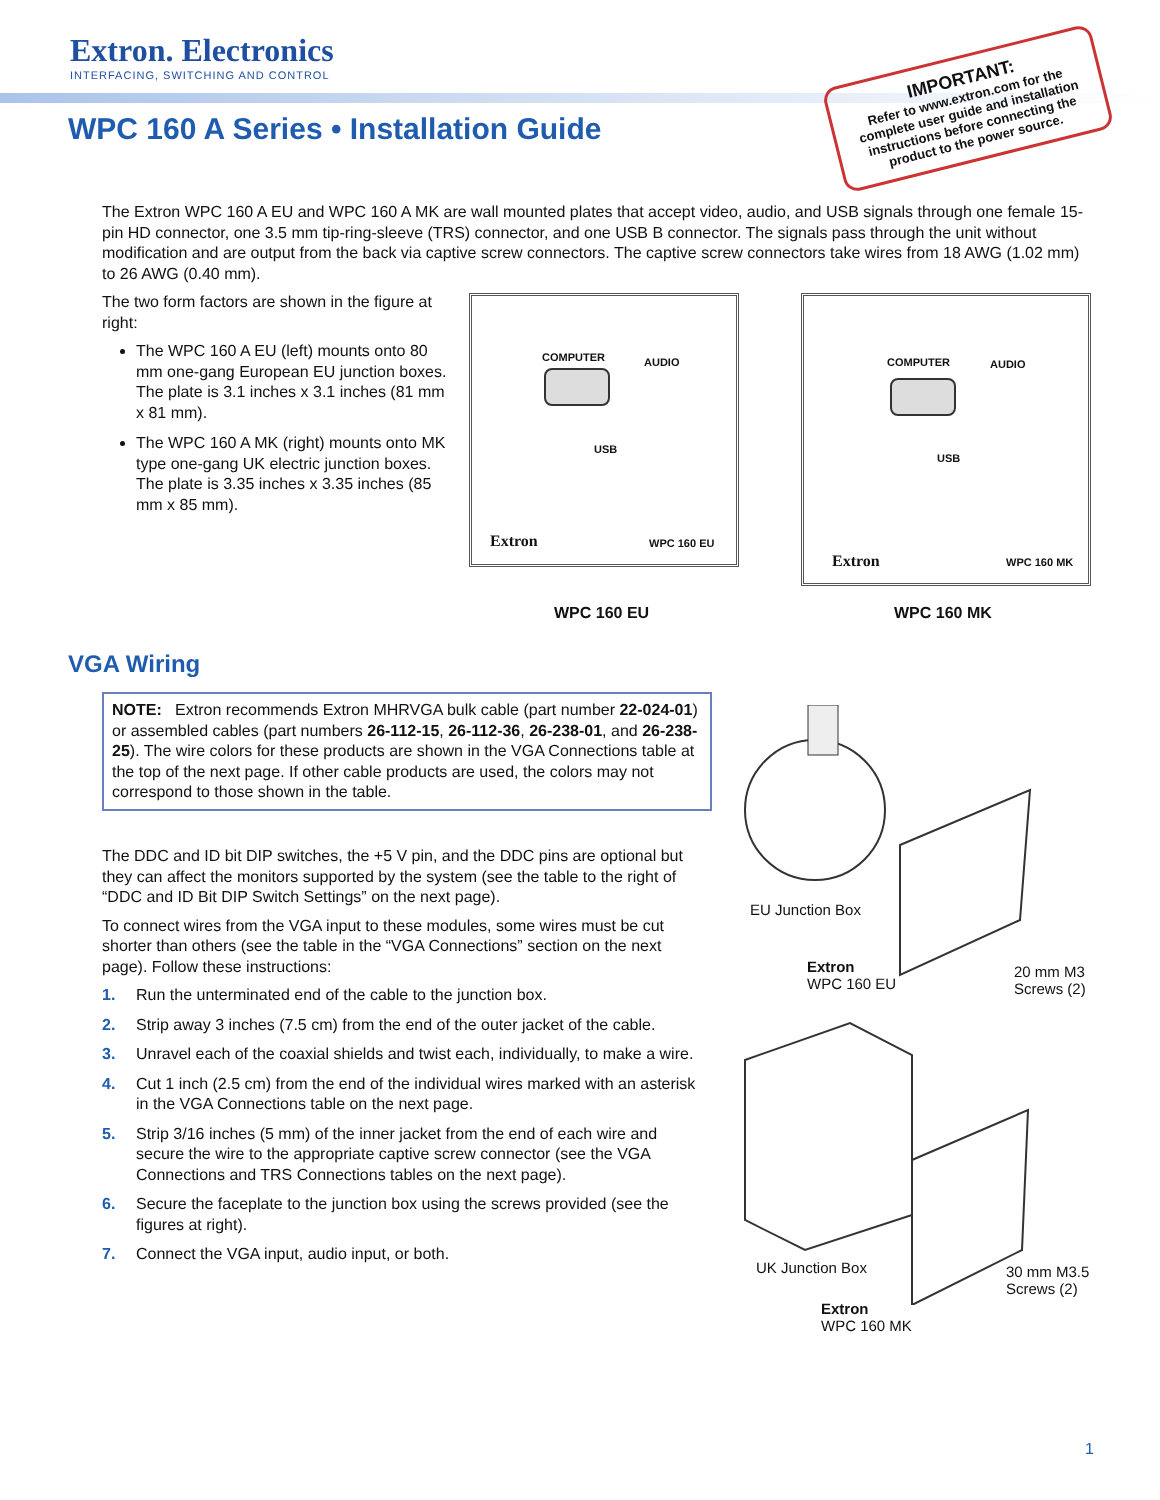Extron. Electronics
INTERFACING, SWITCHING AND CONTROL
WPC 160 A Series • Installation Guide
IMPORTANT:
Refer to www.extron.com for the complete user guide and installation instructions before connecting the product to the power source.
The Extron WPC 160 A EU and WPC 160 A MK are wall mounted plates that accept video, audio, and USB signals through one female 15-pin HD connector, one 3.5 mm tip-ring-sleeve (TRS) connector, and one USB B connector. The signals pass through the unit without modification and are output from the back via captive screw connectors. The captive screw connectors take wires from 18 AWG (1.02 mm) to 26 AWG (0.40 mm).
The two form factors are shown in the figure at right:
The WPC 160 A EU (left) mounts onto 80 mm one-gang European EU junction boxes. The plate is 3.1 inches x 3.1 inches (81 mm x 81 mm).
The WPC 160 A MK (right) mounts onto MK type one-gang UK electric junction boxes. The plate is 3.35 inches x 3.35 inches (85 mm x 85 mm).
COMPUTER AUDIO
USB
Extron WPC 160 EU
COMPUTER AUDIO
USB
Extron WPC 160 MK
WPC 160 EU WPC 160 MK
VGA Wiring
NOTE: Extron recommends Extron MHRVGA bulk cable (part number 22-024-01) or assembled cables (part numbers 26-112-15, 26-112-36, 26-238-01, and 26-238-25). The wire colors for these products are shown in the VGA Connections table at the top of the next page. If other cable products are used, the colors may not correspond to those shown in the table.
The DDC and ID bit DIP switches, the +5 V pin, and the DDC pins are optional but they can affect the monitors supported by the system (see the table to the right of “DDC and ID Bit DIP Switch Settings” on the next page).
To connect wires from the VGA input to these modules, some wires must be cut shorter than others (see the table in the “VGA Connections” section on the next page). Follow these instructions:
1. Run the unterminated end of the cable to the junction box.
2. Strip away 3 inches (7.5 cm) from the end of the outer jacket of the cable.
3. Unravel each of the coaxial shields and twist each, individually, to make a wire.
4. Cut 1 inch (2.5 cm) from the end of the individual wires marked with an asterisk in the VGA Connections table on the next page.
5. Strip 3/16 inches (5 mm) of the inner jacket from the end of each wire and secure the wire to the appropriate captive screw connector (see the VGA Connections and TRS Connections tables on the next page).
6. Secure the faceplate to the junction box using the screws provided (see the figures at right).
7. Connect the VGA input, audio input, or both.
EU Junction Box
Extron
WPC 160 EU
20 mm M3
Screws (2)
UK Junction Box
30 mm M3.5
Screws (2)
Extron
WPC 160 MK
1